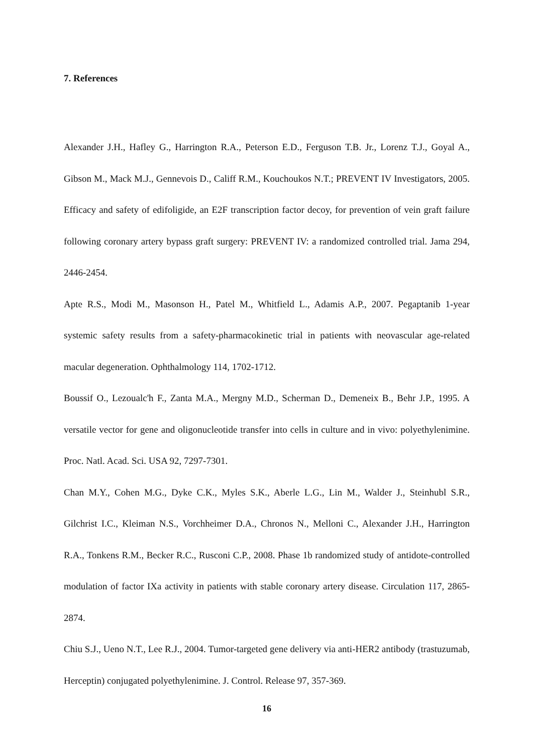7. References
Alexander J.H., Hafley G., Harrington R.A., Peterson E.D., Ferguson T.B. Jr., Lorenz T.J., Goyal A., Gibson M., Mack M.J., Gennevois D., Califf R.M., Kouchoukos N.T.; PREVENT IV Investigators, 2005. Efficacy and safety of edifoligide, an E2F transcription factor decoy, for prevention of vein graft failure following coronary artery bypass graft surgery: PREVENT IV: a randomized controlled trial. Jama 294, 2446-2454.
Apte R.S., Modi M., Masonson H., Patel M., Whitfield L., Adamis A.P., 2007. Pegaptanib 1-year systemic safety results from a safety-pharmacokinetic trial in patients with neovascular age-related macular degeneration. Ophthalmology 114, 1702-1712.
Boussif O., Lezoualc'h F., Zanta M.A., Mergny M.D., Scherman D., Demeneix B., Behr J.P., 1995. A versatile vector for gene and oligonucleotide transfer into cells in culture and in vivo: polyethylenimine. Proc. Natl. Acad. Sci. USA 92, 7297-7301.
Chan M.Y., Cohen M.G., Dyke C.K., Myles S.K., Aberle L.G., Lin M., Walder J., Steinhubl S.R., Gilchrist I.C., Kleiman N.S., Vorchheimer D.A., Chronos N., Melloni C., Alexander J.H., Harrington R.A., Tonkens R.M., Becker R.C., Rusconi C.P., 2008. Phase 1b randomized study of antidote-controlled modulation of factor IXa activity in patients with stable coronary artery disease. Circulation 117, 2865-2874.
Chiu S.J., Ueno N.T., Lee R.J., 2004. Tumor-targeted gene delivery via anti-HER2 antibody (trastuzumab, Herceptin) conjugated polyethylenimine. J. Control. Release 97, 357-369.
16